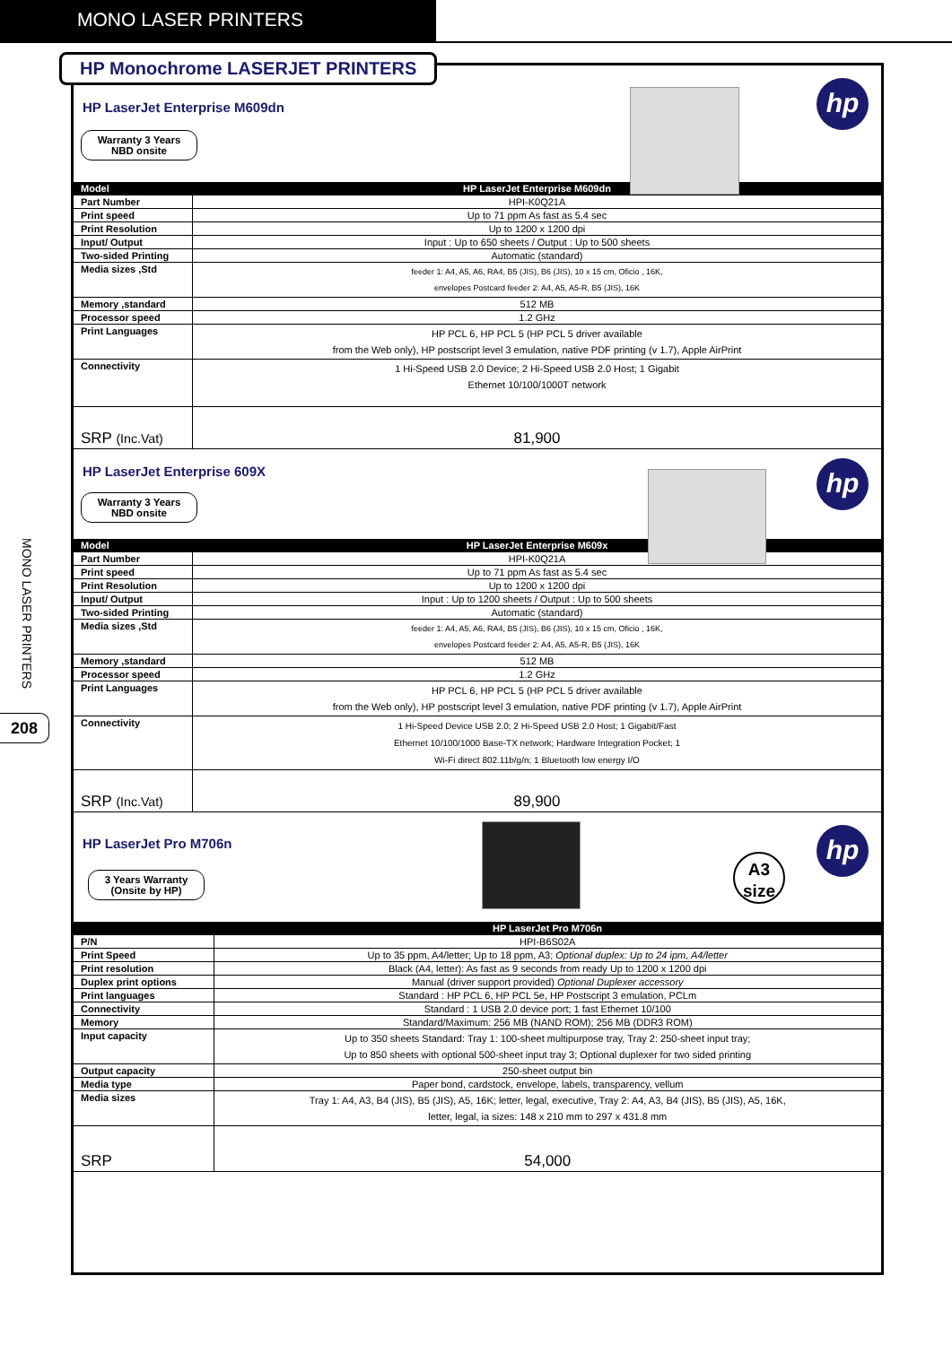MONO LASER PRINTERS
MONO LASER PRINTERS
208
HP LaserJet Enterprise M609dn
Warranty 3 Years
NBD onsite
hp
| Model | HP LaserJet Enterprise M609dn |
| --- | --- |
| Part Number | HPI-K0Q21A |
| Print speed | Up to 71 ppm As fast as 5.4 sec |
| Print Resolution | Up to 1200 x 1200 dpi |
| Input/ Output | Input : Up to 650 sheets / Output : Up to 500 sheets |
| Two-sided Printing | Automatic (standard) |
| Media sizes ,Std | feeder 1: A4, A5, A6, RA4, B5 (JIS), B6 (JIS), 10 x 15 cm, Oficio , 16K, envelopes Postcard feeder 2: A4, A5, A5-R, B5 (JIS), 16K |
| Memory ,standard | 512 MB |
| Processor speed | 1.2 GHz |
| Print Languages | HP PCL 6, HP PCL 5 (HP PCL 5 driver available from the Web only), HP postscript level 3 emulation, native PDF printing (v 1.7), Apple AirPrint |
| Connectivity | 1 Hi-Speed USB 2.0 Device; 2 Hi-Speed USB 2.0 Host; 1 Gigabit Ethernet 10/100/1000T network |
| SRP (Inc.Vat) | 81,900 |
HP LaserJet Enterprise 609X
Warranty 3 Years
NBD onsite
hp
| Model | HP LaserJet Enterprise M609x |
| --- | --- |
| Part Number | HPI-K0Q21A |
| Print speed | Up to 71 ppm As fast as 5.4 sec |
| Print Resolution | Up to 1200 x 1200 dpi |
| Input/ Output | Input : Up to 1200 sheets / Output : Up to 500 sheets |
| Two-sided Printing | Automatic (standard) |
| Media sizes ,Std | feeder 1: A4, A5, A6, RA4, B5 (JIS), B6 (JIS), 10 x 15 cm, Oficio , 16K, envelopes Postcard feeder 2: A4, A5, A5-R, B5 (JIS), 16K |
| Memory ,standard | 512 MB |
| Processor speed | 1.2 GHz |
| Print Languages | HP PCL 6, HP PCL 5 (HP PCL 5 driver available from the Web only), HP postscript level 3 emulation, native PDF printing (v 1.7), Apple AirPrint |
| Connectivity | 1 Hi-Speed Device USB 2.0; 2 Hi-Speed USB 2.0 Host; 1 Gigabit/Fast Ethernet 10/100/1000 Base-TX network; Hardware Integration Pocket; 1 Wi-Fi direct 802.11b/g/n; 1 Bluetooth low energy I/O |
| SRP (Inc.Vat) | 89,900 |
HP LaserJet Pro M706n
3 Years Warranty
(Onsite by HP)
A3
size
hp
| | HP LaserJet Pro M706n |
| --- | --- |
| P/N | HPI-B6S02A |
| Print Speed | Up to 35 ppm, A4/letter; Up to 18 ppm, A3; Optional duplex: Up to 24 ipm, A4/letter |
| Print resolution | Black (A4, letter): As fast as 9 seconds from ready Up to 1200 x 1200 dpi |
| Duplex print options | Manual (driver support provided) Optional Duplexer accessory |
| Print languages | Standard : HP PCL 6, HP PCL 5e, HP Postscript 3 emulation, PCLm |
| Connectivity | Standard : 1 USB 2.0 device port; 1 fast Ethernet 10/100 |
| Memory | Standard/Maximum: 256 MB (NAND ROM); 256 MB (DDR3 ROM) |
| Input capacity | Up to 350 sheets Standard: Tray 1: 100-sheet multipurpose tray, Tray 2: 250-sheet input tray; Up to 850 sheets with optional 500-sheet input tray 3; Optional duplexer for two sided printing |
| Output capacity | 250-sheet output bin |
| Media type | Paper bond, cardstock, envelope, labels, transparency, vellum |
| Media sizes | Tray 1: A4, A3, B4 (JIS), B5 (JIS), A5, 16K; letter, legal, executive, Tray 2: A4, A3, B4 (JIS), B5 (JIS), A5, 16K, letter, legal, ia sizes: 148 x 210 mm to 297 x 431.8 mm |
| SRP | 54,000 |
HP Monochrome LASERJET PRINTERS